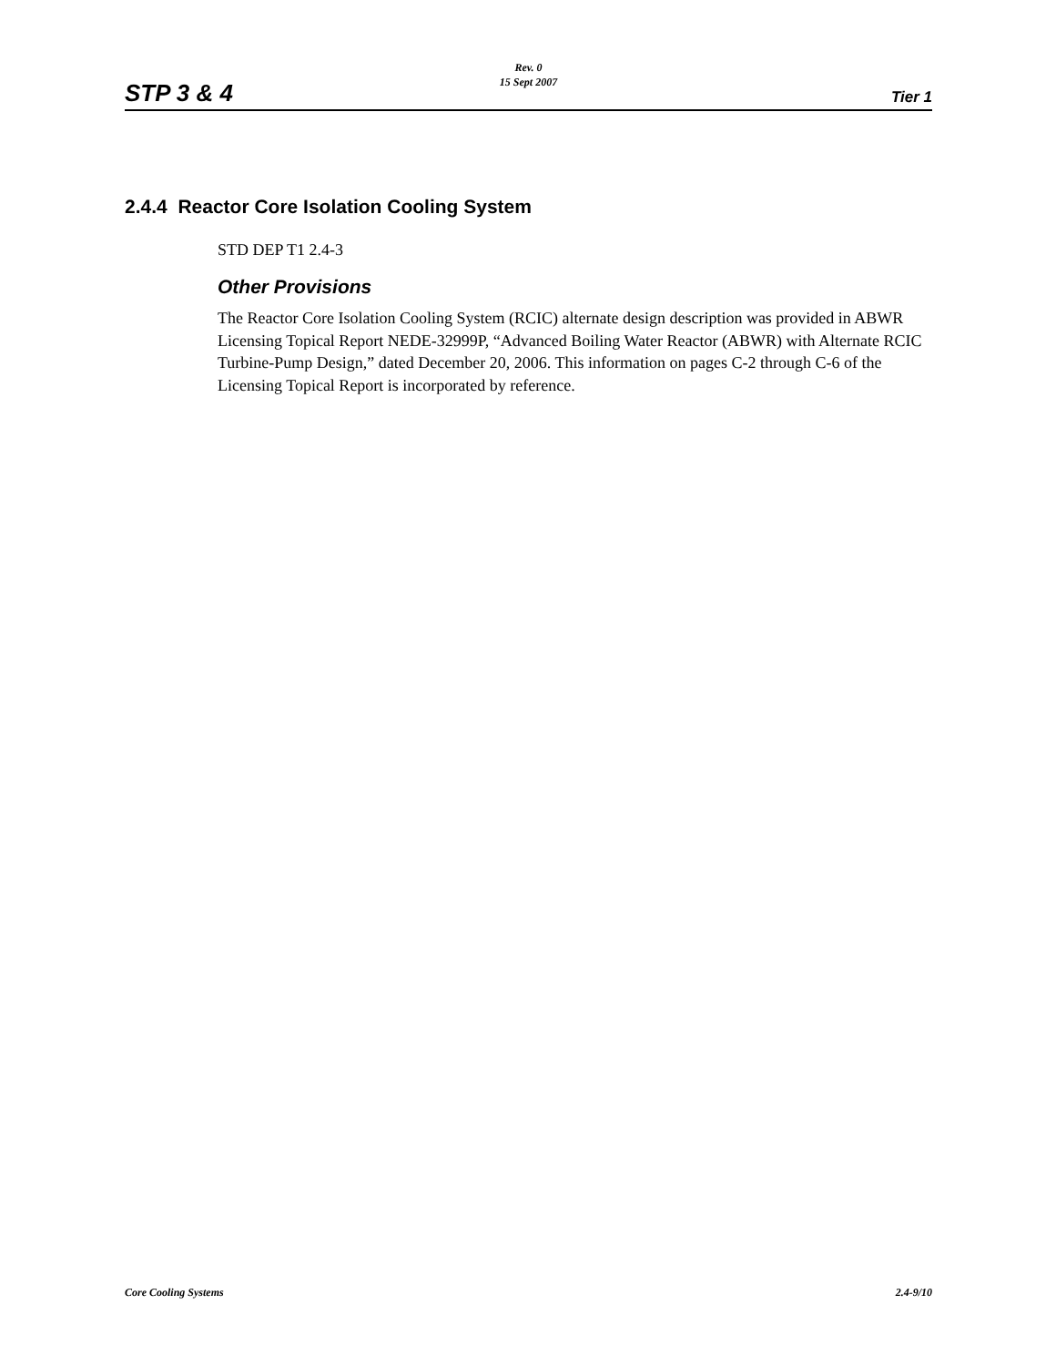STP 3 & 4
Rev. 0
15 Sept 2007
Tier 1
2.4.4 Reactor Core Isolation Cooling System
STD DEP T1 2.4-3
Other Provisions
The Reactor Core Isolation Cooling System (RCIC) alternate design description was provided in ABWR Licensing Topical Report NEDE-32999P, “Advanced Boiling Water Reactor (ABWR) with Alternate RCIC Turbine-Pump Design,” dated December 20, 2006. This information on pages C-2 through C-6 of the Licensing Topical Report is incorporated by reference.
Core Cooling Systems 2.4-9/10